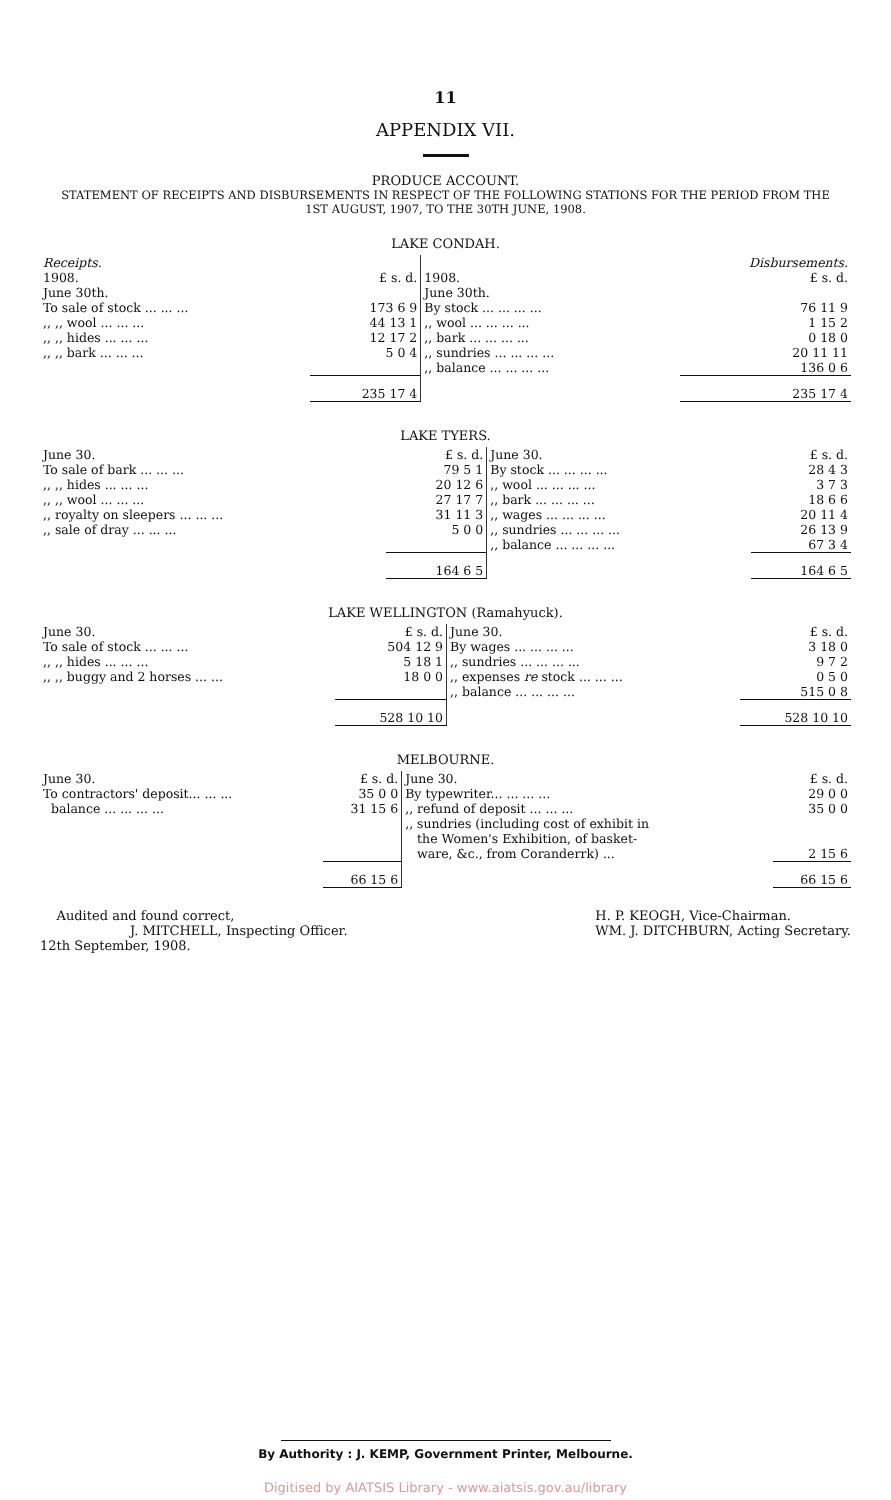11
APPENDIX VII.
PRODUCE ACCOUNT.
STATEMENT OF RECEIPTS AND DISBURSEMENTS IN RESPECT OF THE FOLLOWING STATIONS FOR THE PERIOD FROM THE
1ST AUGUST, 1907, TO THE 30TH JUNE, 1908.
LAKE CONDAH.
| Receipts. | | | Disbursements. | |
| 1908. June 30th. | £ s. d. | 1908. June 30th. | | £ s. d. |
| To sale of stock ... ... ... | 173 6 9 | By stock ... ... ... ... | | 76 11 9 |
| ,, ,, wool ... ... ... | 44 13 1 | ,, wool ... ... ... ... | | 1 15 2 |
| ,, ,, hides ... ... ... | 12 17 2 | ,, bark ... ... ... ... | | 0 18 0 |
| ,, ,, bark ... ... ... | 5 0 4 | ,, sundries ... ... ... ... | | 20 11 11 |
| | | ,, balance ... ... ... ... | | 136 0 6 |
| | 235 17 4 | | | 235 17 4 |
LAKE TYERS.
| June 30. | £ s. d. | June 30. | | £ s. d. |
| To sale of bark ... ... ... | 79 5 1 | By stock ... ... ... ... | | 28 4 3 |
| ,, ,, hides ... ... ... | 20 12 6 | ,, wool ... ... ... ... | | 3 7 3 |
| ,, ,, wool ... ... ... | 27 17 7 | ,, bark ... ... ... ... | | 18 6 6 |
| ,, royalty on sleepers ... ... ... | 31 11 3 | ,, wages ... ... ... ... | | 20 11 4 |
| ,, sale of dray ... ... ... | 5 0 0 | ,, sundries ... ... ... ... | | 26 13 9 |
| | | ,, balance ... ... ... ... | | 67 3 4 |
| | 164 6 5 | | | 164 6 5 |
LAKE WELLINGTON (Ramahyuck).
| June 30. | £ s. d. | June 30. | | £ s. d. |
| To sale of stock ... ... ... | 504 12 9 | By wages ... ... ... ... | | 3 18 0 |
| ,, ,, hides ... ... ... | 5 18 1 | ,, sundries ... ... ... ... | | 9 7 2 |
| ,, ,, buggy and 2 horses ... ... | 18 0 0 | ,, expenses re stock ... ... ... | | 0 5 0 |
| | | ,, balance ... ... ... ... | | 515 0 8 |
| | 528 10 10 | | | 528 10 10 |
MELBOURNE.
| June 30. | £ s. d. | June 30. | | £ s. d. |
| To contractors' deposit... ... ... | 35 0 0 | By typewriter... ... ... ... | | 29 0 0 |
| balance ... ... ... ... | 31 15 6 | ,, refund of deposit ... ... ... | | 35 0 0 |
| | | ,, sundries (including cost of exhibit in the Women's Exhibition, of basket- ware, &c., from Coranderrk) ... | | 2 15 6 |
| | 66 15 6 | | | 66 15 6 |
Audited and found correct,
J. MITCHELL, Inspecting Officer.
12th September, 1908.
H. P. KEOGH, Vice-Chairman.
WM. J. DITCHBURN, Acting Secretary.
By Authority : J. KEMP, Government Printer, Melbourne.
Digitised by AIATSIS Library - www.aiatsis.gov.au/library